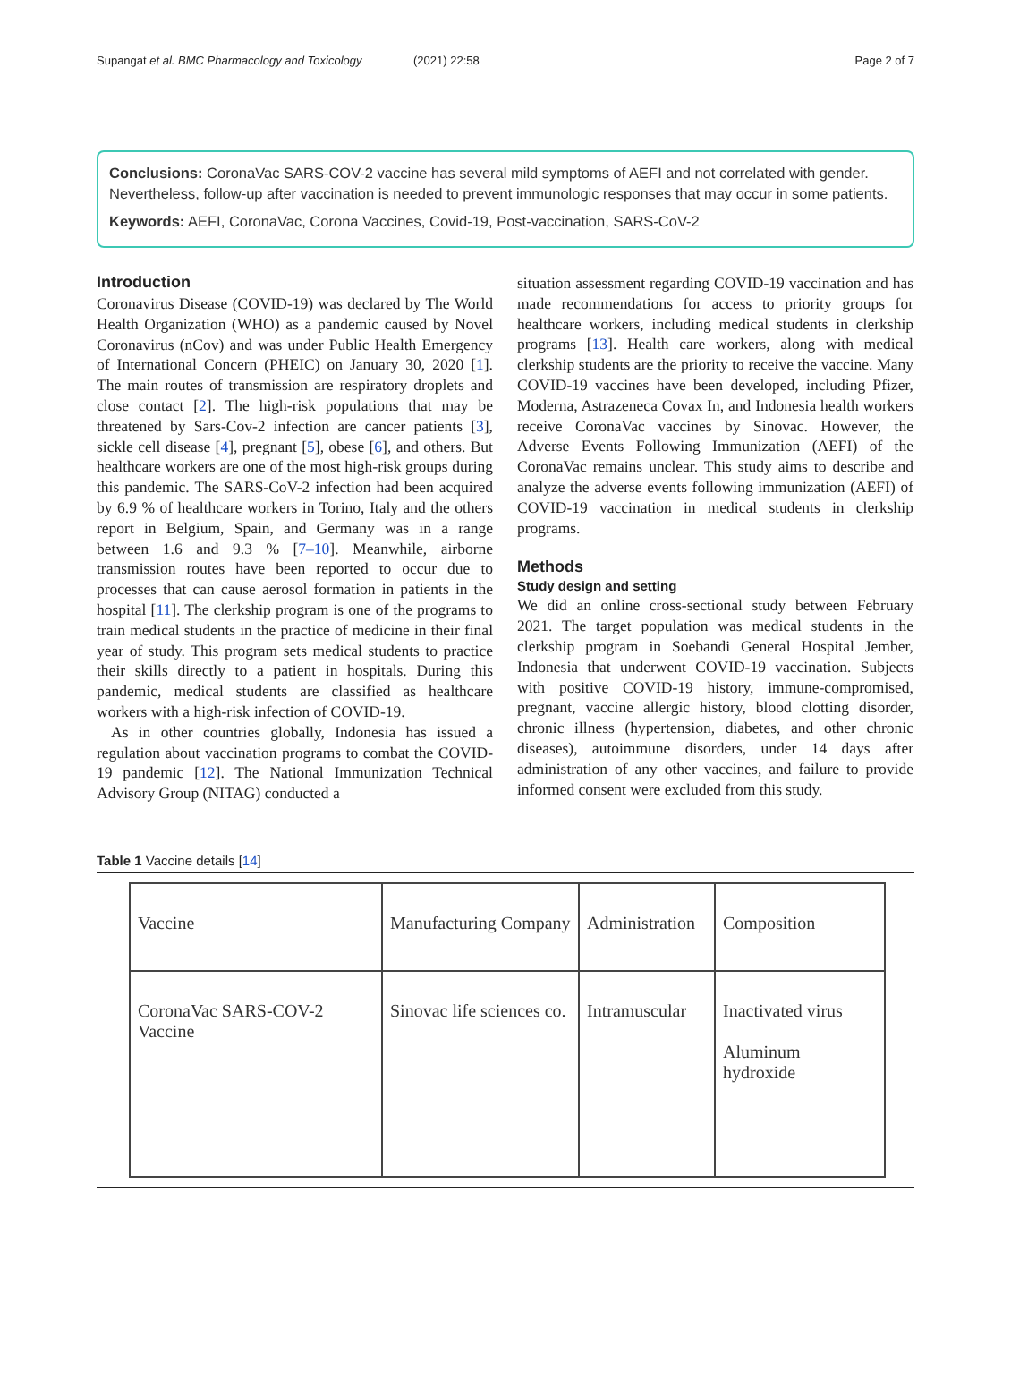Supangat et al. BMC Pharmacology and Toxicology (2021) 22:58 Page 2 of 7
Conclusions: CoronaVac SARS-COV-2 vaccine has several mild symptoms of AEFI and not correlated with gender. Nevertheless, follow-up after vaccination is needed to prevent immunologic responses that may occur in some patients.
Keywords: AEFI, CoronaVac, Corona Vaccines, Covid-19, Post-vaccination, SARS-CoV-2
Introduction
Coronavirus Disease (COVID-19) was declared by The World Health Organization (WHO) as a pandemic caused by Novel Coronavirus (nCov) and was under Public Health Emergency of International Concern (PHEIC) on January 30, 2020 [1]. The main routes of transmission are respiratory droplets and close contact [2]. The high-risk populations that may be threatened by Sars-Cov-2 infection are cancer patients [3], sickle cell disease [4], pregnant [5], obese [6], and others. But healthcare workers are one of the most high-risk groups during this pandemic. The SARS-CoV-2 infection had been acquired by 6.9 % of healthcare workers in Torino, Italy and the others report in Belgium, Spain, and Germany was in a range between 1.6 and 9.3 % [7–10]. Meanwhile, airborne transmission routes have been reported to occur due to processes that can cause aerosol formation in patients in the hospital [11]. The clerkship program is one of the programs to train medical students in the practice of medicine in their final year of study. This program sets medical students to practice their skills directly to a patient in hospitals. During this pandemic, medical students are classified as healthcare workers with a high-risk infection of COVID-19.
As in other countries globally, Indonesia has issued a regulation about vaccination programs to combat the COVID-19 pandemic [12]. The National Immunization Technical Advisory Group (NITAG) conducted a
situation assessment regarding COVID-19 vaccination and has made recommendations for access to priority groups for healthcare workers, including medical students in clerkship programs [13]. Health care workers, along with medical clerkship students are the priority to receive the vaccine. Many COVID-19 vaccines have been developed, including Pfizer, Moderna, Astrazeneca Covax In, and Indonesia health workers receive CoronaVac vaccines by Sinovac. However, the Adverse Events Following Immunization (AEFI) of the CoronaVac remains unclear. This study aims to describe and analyze the adverse events following immunization (AEFI) of COVID-19 vaccination in medical students in clerkship programs.
Methods
Study design and setting
We did an online cross-sectional study between February 2021. The target population was medical students in the clerkship program in Soebandi General Hospital Jember, Indonesia that underwent COVID-19 vaccination. Subjects with positive COVID-19 history, immune-compromised, pregnant, vaccine allergic history, blood clotting disorder, chronic illness (hypertension, diabetes, and other chronic diseases), autoimmune disorders, under 14 days after administration of any other vaccines, and failure to provide informed consent were excluded from this study.
Table 1 Vaccine details [14]
| Vaccine | Manufacturing Company | Administration | Composition |
| CoronaVac SARS-COV-2 Vaccine | Sinovac life sciences co. | Intramuscular | Inactivated virus Aluminum hydroxide |